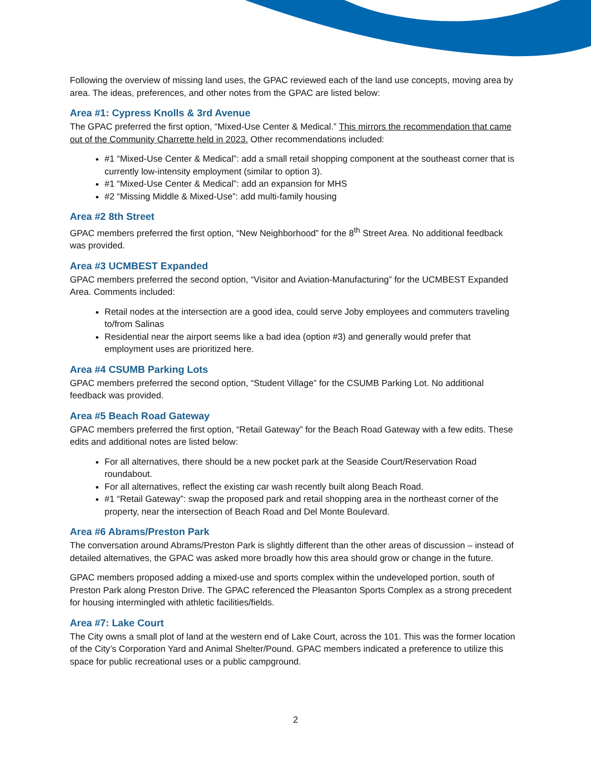Following the overview of missing land uses, the GPAC reviewed each of the land use concepts, moving area by area. The ideas, preferences, and other notes from the GPAC are listed below:
Area #1: Cypress Knolls & 3rd Avenue
The GPAC preferred the first option, “Mixed-Use Center & Medical.” This mirrors the recommendation that came out of the Community Charrette held in 2023. Other recommendations included:
#1 “Mixed-Use Center & Medical”: add a small retail shopping component at the southeast corner that is currently low-intensity employment (similar to option 3).
#1 “Mixed-Use Center & Medical”: add an expansion for MHS
#2 “Missing Middle & Mixed-Use”: add multi-family housing
Area #2 8th Street
GPAC members preferred the first option, “New Neighborhood” for the 8<sup>th</sup> Street Area. No additional feedback was provided.
Area #3 UCMBEST Expanded
GPAC members preferred the second option, “Visitor and Aviation-Manufacturing” for the UCMBEST Expanded Area. Comments included:
Retail nodes at the intersection are a good idea, could serve Joby employees and commuters traveling to/from Salinas
Residential near the airport seems like a bad idea (option #3) and generally would prefer that employment uses are prioritized here.
Area #4 CSUMB Parking Lots
GPAC members preferred the second option, “Student Village” for the CSUMB Parking Lot. No additional feedback was provided.
Area #5 Beach Road Gateway
GPAC members preferred the first option, “Retail Gateway” for the Beach Road Gateway with a few edits. These edits and additional notes are listed below:
For all alternatives, there should be a new pocket park at the Seaside Court/Reservation Road roundabout.
For all alternatives, reflect the existing car wash recently built along Beach Road.
#1 “Retail Gateway”: swap the proposed park and retail shopping area in the northeast corner of the property, near the intersection of Beach Road and Del Monte Boulevard.
Area #6 Abrams/Preston Park
The conversation around Abrams/Preston Park is slightly different than the other areas of discussion – instead of detailed alternatives, the GPAC was asked more broadly how this area should grow or change in the future.
GPAC members proposed adding a mixed-use and sports complex within the undeveloped portion, south of Preston Park along Preston Drive. The GPAC referenced the Pleasanton Sports Complex as a strong precedent for housing intermingled with athletic facilities/fields.
Area #7: Lake Court
The City owns a small plot of land at the western end of Lake Court, across the 101. This was the former location of the City’s Corporation Yard and Animal Shelter/Pound. GPAC members indicated a preference to utilize this space for public recreational uses or a public campground.
2